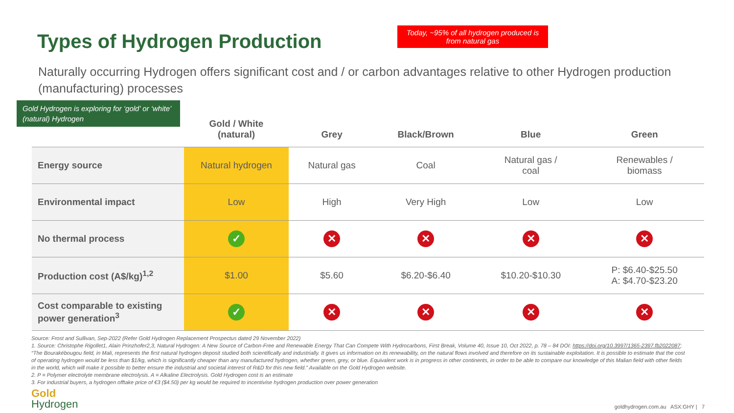Types of Hydrogen Production
Today, ~95% of all hydrogen produced is from natural gas
Naturally occurring Hydrogen offers significant cost and / or carbon advantages relative to other Hydrogen production (manufacturing) processes
Gold Hydrogen is exploring for ‘gold’ or ‘white’ (natural) Hydrogen
| | Gold / White (natural) | Grey | Black/Brown | Blue | Green |
| --- | --- | --- | --- | --- | --- |
| Energy source | Natural hydrogen | Natural gas | Coal | Natural gas / coal | Renewables / biomass |
| Environmental impact | Low | High | Very High | Low | Low |
| No thermal process | ✓ | ✕ | ✕ | ✕ | ✕ |
| Production cost (A$/kg)<sup>1,2</sup> | $1.00 | $5.60 | $6.20-$6.40 | $10.20-$10.30 | P: $6.40-$25.50 A: $4.70-$23.20 |
| Cost comparable to existing power generation<sup>3</sup> | ✓ | ✕ | ✕ | ✕ | ✕ |
Source: Frost and Sullivan, Sep-2022 (Refer Gold Hydrogen Replacement Prospectus dated 29 November 2022)
1. Source: Christophe Rigollet1, Alain Prinzhofer2,3, Natural Hydrogen: A New Source of Carbon-Free and Renewable Energy That Can Compete With Hydrocarbons, First Break, Volume 40, Issue 10, Oct 2022, p. 78 – 84 DOI: https://doi.org/10.3997/1365-2397.fb2022087; “The Bourakébougou field, in Mali, represents the first natural hydrogen deposit studied both scientifically and industrially. It gives us information on its renewability, on the natural flows involved and therefore on its sustainable exploitation. It is possible to estimate that the cost of operating hydrogen would be less than $1/kg, which is significantly cheaper than any manufactured hydrogen, whether green, grey, or blue. Equivalent work is in progress in other continents, in order to be able to compare our knowledge of this Malian field with other fields in the world, which will make it possible to better ensure the industrial and societal interest of R&D for this new field.” Available on the Gold Hydrogen website.
2. P = Polymer electrolyte membrane electrolysis. A = Alkaline Electrolysis. Gold Hydrogen cost is an estimate
3. For industrial buyers, a hydrogen offtake price of €3 ($4.50) per kg would be required to incentivise hydrogen production over power generation
Gold
Hydrogen
goldhydrogen.com.au ASX:GHY | 7